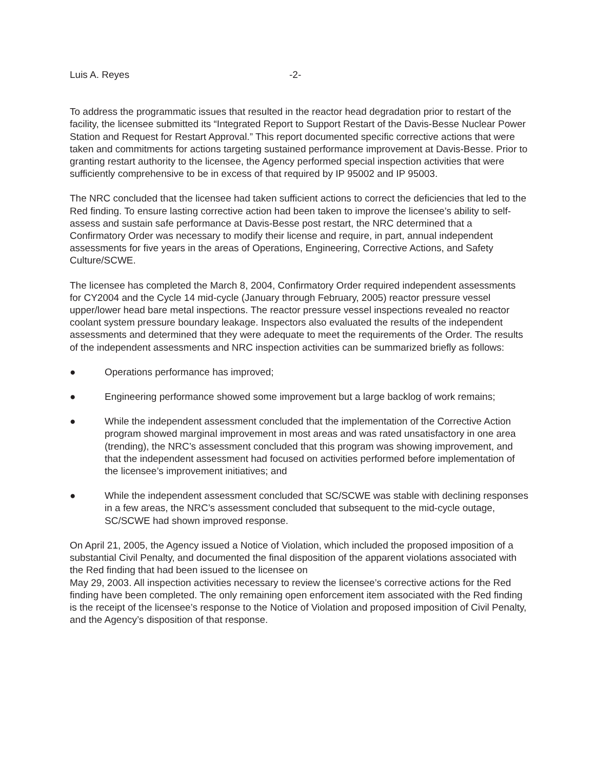Luis A. Reyes -2-
To address the programmatic issues that resulted in the reactor head degradation prior to restart of the facility, the licensee submitted its “Integrated Report to Support Restart of the Davis-Besse Nuclear Power Station and Request for Restart Approval.” This report documented specific corrective actions that were taken and commitments for actions targeting sustained performance improvement at Davis-Besse. Prior to granting restart authority to the licensee, the Agency performed special inspection activities that were sufficiently comprehensive to be in excess of that required by IP 95002 and IP 95003.
The NRC concluded that the licensee had taken sufficient actions to correct the deficiencies that led to the Red finding. To ensure lasting corrective action had been taken to improve the licensee’s ability to self-assess and sustain safe performance at Davis-Besse post restart, the NRC determined that a Confirmatory Order was necessary to modify their license and require, in part, annual independent assessments for five years in the areas of Operations, Engineering, Corrective Actions, and Safety Culture/SCWE.
The licensee has completed the March 8, 2004, Confirmatory Order required independent assessments for CY2004 and the Cycle 14 mid-cycle (January through February, 2005) reactor pressure vessel upper/lower head bare metal inspections. The reactor pressure vessel inspections revealed no reactor coolant system pressure boundary leakage. Inspectors also evaluated the results of the independent assessments and determined that they were adequate to meet the requirements of the Order. The results of the independent assessments and NRC inspection activities can be summarized briefly as follows:
● Operations performance has improved;
● Engineering performance showed some improvement but a large backlog of work remains;
● While the independent assessment concluded that the implementation of the Corrective Action program showed marginal improvement in most areas and was rated unsatisfactory in one area (trending), the NRC’s assessment concluded that this program was showing improvement, and that the independent assessment had focused on activities performed before implementation of the licensee’s improvement initiatives; and
● While the independent assessment concluded that SC/SCWE was stable with declining responses in a few areas, the NRC’s assessment concluded that subsequent to the mid-cycle outage, SC/SCWE had shown improved response.
On April 21, 2005, the Agency issued a Notice of Violation, which included the proposed imposition of a substantial Civil Penalty, and documented the final disposition of the apparent violations associated with the Red finding that had been issued to the licensee on
May 29, 2003. All inspection activities necessary to review the licensee’s corrective actions for the Red finding have been completed. The only remaining open enforcement item associated with the Red finding is the receipt of the licensee’s response to the Notice of Violation and proposed imposition of Civil Penalty, and the Agency’s disposition of that response.